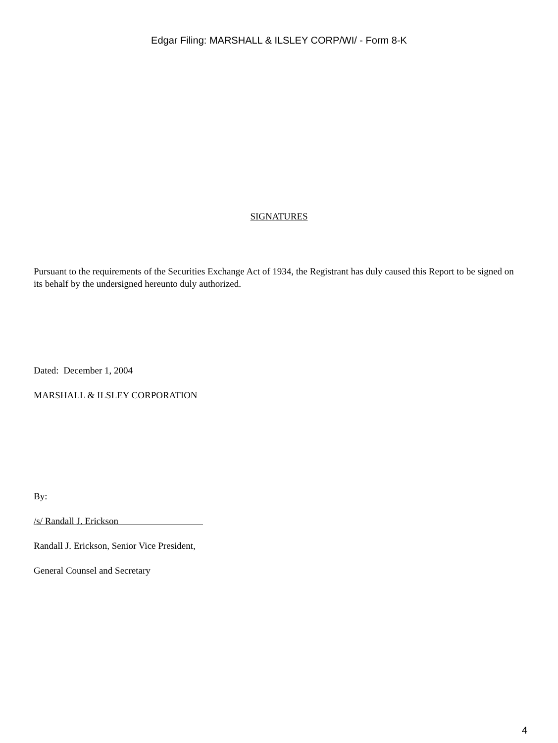Edgar Filing: MARSHALL & ILSLEY CORP/WI/ - Form 8-K
SIGNATURES
Pursuant to the requirements of the Securities Exchange Act of 1934, the Registrant has duly caused this Report to be signed on its behalf by the undersigned hereunto duly authorized.
Dated: December 1, 2004
MARSHALL & ILSLEY CORPORATION
By:
/s/ Randall J. Erickson
Randall J. Erickson, Senior Vice President,
General Counsel and Secretary
4